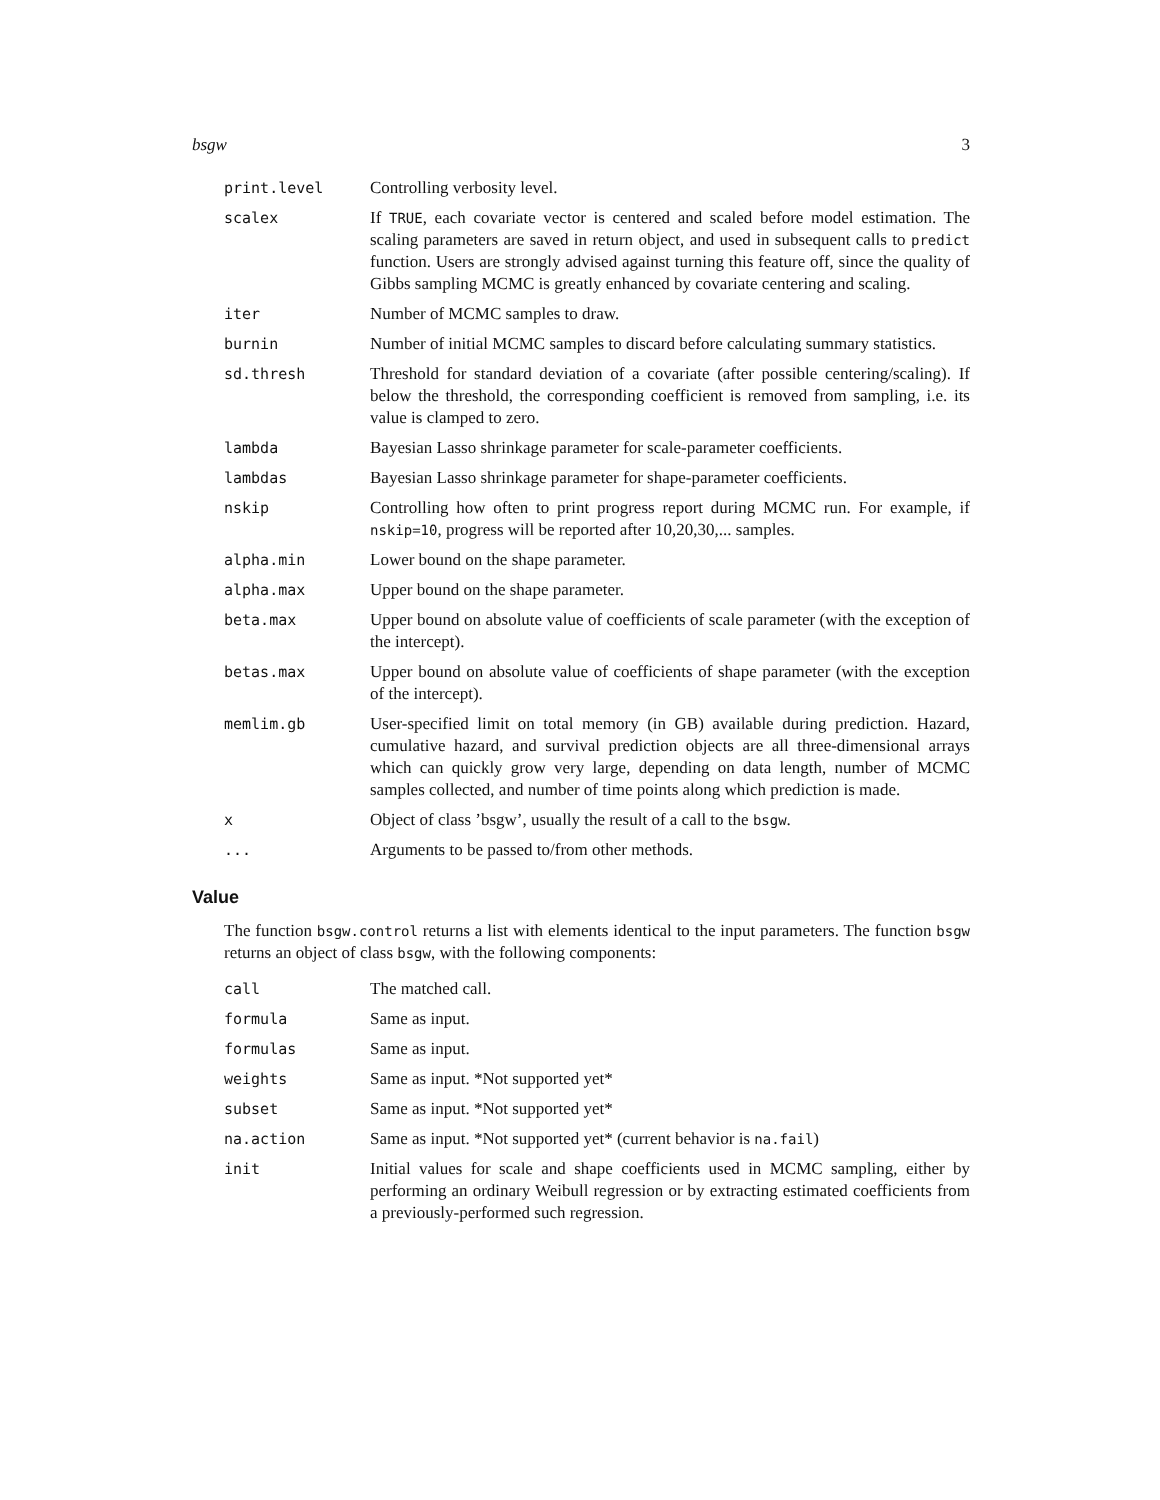bsgw 3
| print.level | Controlling verbosity level. |
| scalex | If TRUE , each covariate vector is centered and scaled before model estimation. The scaling parameters are saved in return object, and used in subsequent calls to predict function. Users are strongly advised against turning this feature off, since the quality of Gibbs sampling MCMC is greatly enhanced by covariate centering and scaling. |
| iter | Number of MCMC samples to draw. |
| burnin | Number of initial MCMC samples to discard before calculating summary statistics. |
| sd.thresh | Threshold for standard deviation of a covariate (after possible centering/scaling). If below the threshold, the corresponding coefficient is removed from sampling, i.e. its value is clamped to zero. |
| lambda | Bayesian Lasso shrinkage parameter for scale-parameter coefficients. |
| lambdas | Bayesian Lasso shrinkage parameter for shape-parameter coefficients. |
| nskip | Controlling how often to print progress report during MCMC run. For example, if nskip=10 , progress will be reported after 10,20,30,... samples. |
| alpha.min | Lower bound on the shape parameter. |
| alpha.max | Upper bound on the shape parameter. |
| beta.max | Upper bound on absolute value of coefficients of scale parameter (with the exception of the intercept). |
| betas.max | Upper bound on absolute value of coefficients of shape parameter (with the exception of the intercept). |
| memlim.gb | User-specified limit on total memory (in GB) available during prediction. Hazard, cumulative hazard, and survival prediction objects are all three-dimensional arrays which can quickly grow very large, depending on data length, number of MCMC samples collected, and number of time points along which prediction is made. |
| x | Object of class ’bsgw’, usually the result of a call to the bsgw . |
| ... | Arguments to be passed to/from other methods. |
Value
The function bsgw.control returns a list with elements identical to the input parameters. The function bsgw returns an object of class bsgw, with the following components:
| call | The matched call. |
| formula | Same as input. |
| formulas | Same as input. |
| weights | Same as input. *Not supported yet* |
| subset | Same as input. *Not supported yet* |
| na.action | Same as input. *Not supported yet* (current behavior is na.fail ) |
| init | Initial values for scale and shape coefficients used in MCMC sampling, either by performing an ordinary Weibull regression or by extracting estimated coefficients from a previously-performed such regression. |